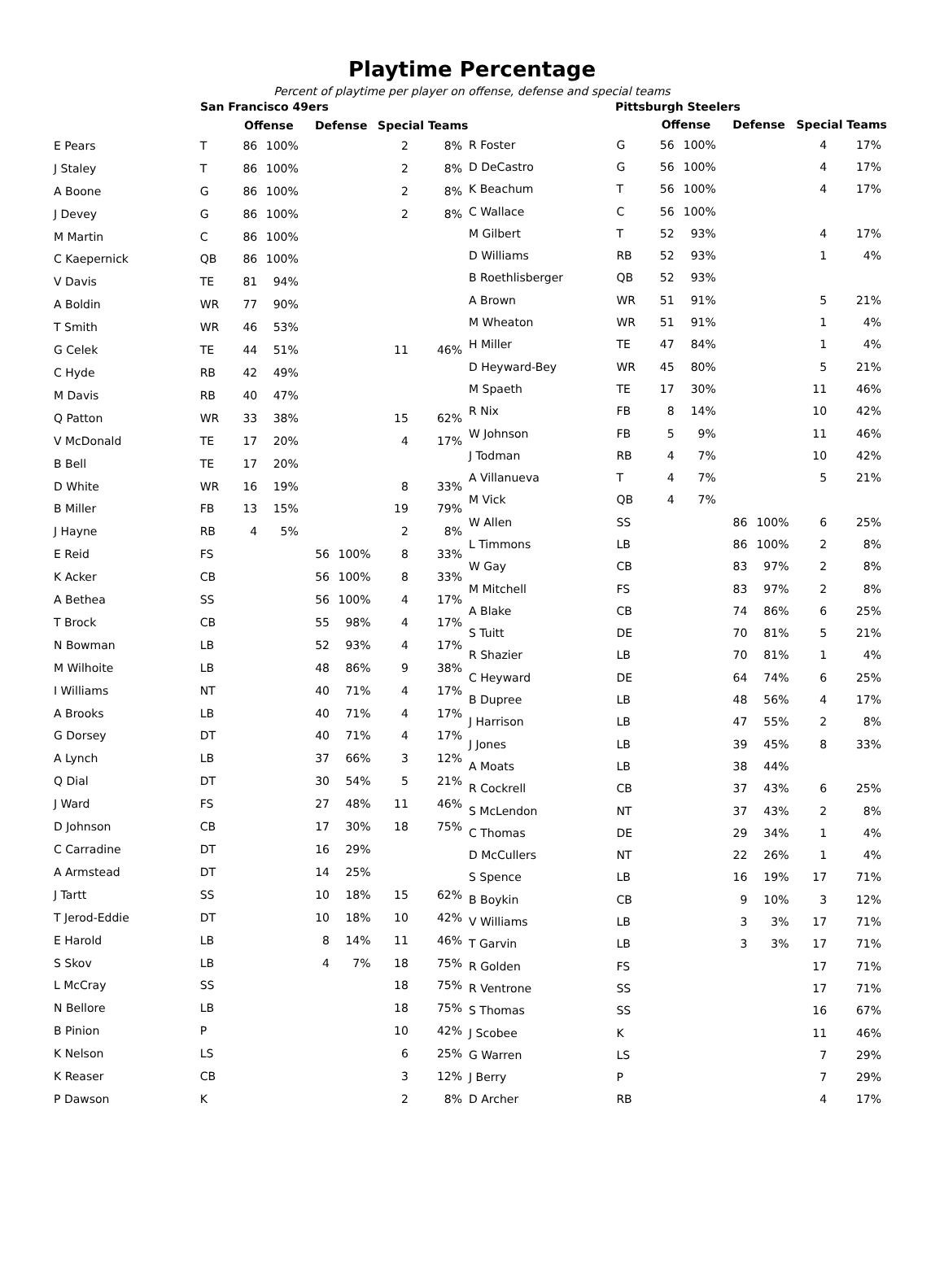Playtime Percentage
Percent of playtime per player on offense, defense and special teams
| San Francisco 49ers | | | | | | | |
| --- | --- | --- | --- | --- | --- | --- | --- |
| | | Offense | | Defense | | Special Teams | |
| E Pears | T | 86 | 100% | | | 2 | 8% |
| J Staley | T | 86 | 100% | | | 2 | 8% |
| A Boone | G | 86 | 100% | | | 2 | 8% |
| J Devey | G | 86 | 100% | | | 2 | 8% |
| M Martin | C | 86 | 100% | | | | |
| C Kaepernick | QB | 86 | 100% | | | | |
| V Davis | TE | 81 | 94% | | | | |
| A Boldin | WR | 77 | 90% | | | | |
| T Smith | WR | 46 | 53% | | | | |
| G Celek | TE | 44 | 51% | | | 11 | 46% |
| C Hyde | RB | 42 | 49% | | | | |
| M Davis | RB | 40 | 47% | | | | |
| Q Patton | WR | 33 | 38% | | | 15 | 62% |
| V McDonald | TE | 17 | 20% | | | 4 | 17% |
| B Bell | TE | 17 | 20% | | | | |
| D White | WR | 16 | 19% | | | 8 | 33% |
| B Miller | FB | 13 | 15% | | | 19 | 79% |
| J Hayne | RB | 4 | 5% | | | 2 | 8% |
| E Reid | FS | | | 56 | 100% | 8 | 33% |
| K Acker | CB | | | 56 | 100% | 8 | 33% |
| A Bethea | SS | | | 56 | 100% | 4 | 17% |
| T Brock | CB | | | 55 | 98% | 4 | 17% |
| N Bowman | LB | | | 52 | 93% | 4 | 17% |
| M Wilhoite | LB | | | 48 | 86% | 9 | 38% |
| I Williams | NT | | | 40 | 71% | 4 | 17% |
| A Brooks | LB | | | 40 | 71% | 4 | 17% |
| G Dorsey | DT | | | 40 | 71% | 4 | 17% |
| A Lynch | LB | | | 37 | 66% | 3 | 12% |
| Q Dial | DT | | | 30 | 54% | 5 | 21% |
| J Ward | FS | | | 27 | 48% | 11 | 46% |
| D Johnson | CB | | | 17 | 30% | 18 | 75% |
| C Carradine | DT | | | 16 | 29% | | |
| A Armstead | DT | | | 14 | 25% | | |
| J Tartt | SS | | | 10 | 18% | 15 | 62% |
| T Jerod-Eddie | DT | | | 10 | 18% | 10 | 42% |
| E Harold | LB | | | 8 | 14% | 11 | 46% |
| S Skov | LB | | | 4 | 7% | 18 | 75% |
| L McCray | SS | | | | | 18 | 75% |
| N Bellore | LB | | | | | 18 | 75% |
| B Pinion | P | | | | | 10 | 42% |
| K Nelson | LS | | | | | 6 | 25% |
| K Reaser | CB | | | | | 3 | 12% |
| P Dawson | K | | | | | 2 | 8% |
| Pittsburgh Steelers | | | | | | | |
| --- | --- | --- | --- | --- | --- | --- | --- |
| | | Offense | | Defense | | Special Teams | |
| R Foster | G | 56 | 100% | | | 4 | 17% |
| D DeCastro | G | 56 | 100% | | | 4 | 17% |
| K Beachum | T | 56 | 100% | | | 4 | 17% |
| C Wallace | C | 56 | 100% | | | | |
| M Gilbert | T | 52 | 93% | | | 4 | 17% |
| D Williams | RB | 52 | 93% | | | 1 | 4% |
| B Roethlisberger | QB | 52 | 93% | | | | |
| A Brown | WR | 51 | 91% | | | 5 | 21% |
| M Wheaton | WR | 51 | 91% | | | 1 | 4% |
| H Miller | TE | 47 | 84% | | | 1 | 4% |
| D Heyward-Bey | WR | 45 | 80% | | | 5 | 21% |
| M Spaeth | TE | 17 | 30% | | | 11 | 46% |
| R Nix | FB | 8 | 14% | | | 10 | 42% |
| W Johnson | FB | 5 | 9% | | | 11 | 46% |
| J Todman | RB | 4 | 7% | | | 10 | 42% |
| A Villanueva | T | 4 | 7% | | | 5 | 21% |
| M Vick | QB | 4 | 7% | | | | |
| W Allen | SS | | | 86 | 100% | 6 | 25% |
| L Timmons | LB | | | 86 | 100% | 2 | 8% |
| W Gay | CB | | | 83 | 97% | 2 | 8% |
| M Mitchell | FS | | | 83 | 97% | 2 | 8% |
| A Blake | CB | | | 74 | 86% | 6 | 25% |
| S Tuitt | DE | | | 70 | 81% | 5 | 21% |
| R Shazier | LB | | | 70 | 81% | 1 | 4% |
| C Heyward | DE | | | 64 | 74% | 6 | 25% |
| B Dupree | LB | | | 48 | 56% | 4 | 17% |
| J Harrison | LB | | | 47 | 55% | 2 | 8% |
| J Jones | LB | | | 39 | 45% | 8 | 33% |
| A Moats | LB | | | 38 | 44% | | |
| R Cockrell | CB | | | 37 | 43% | 6 | 25% |
| S McLendon | NT | | | 37 | 43% | 2 | 8% |
| C Thomas | DE | | | 29 | 34% | 1 | 4% |
| D McCullers | NT | | | 22 | 26% | 1 | 4% |
| S Spence | LB | | | 16 | 19% | 17 | 71% |
| B Boykin | CB | | | 9 | 10% | 3 | 12% |
| V Williams | LB | | | 3 | 3% | 17 | 71% |
| T Garvin | LB | | | 3 | 3% | 17 | 71% |
| R Golden | FS | | | | | 17 | 71% |
| R Ventrone | SS | | | | | 17 | 71% |
| S Thomas | SS | | | | | 16 | 67% |
| J Scobee | K | | | | | 11 | 46% |
| G Warren | LS | | | | | 7 | 29% |
| J Berry | P | | | | | 7 | 29% |
| D Archer | RB | | | | | 4 | 17% |